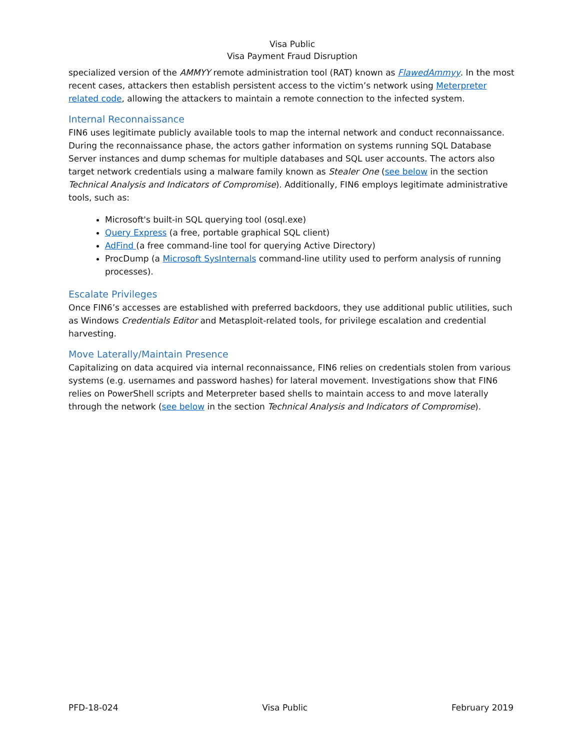Visa Public
Visa Payment Fraud Disruption
specialized version of the AMMYY remote administration tool (RAT) known as FlawedAmmyy. In the most recent cases, attackers then establish persistent access to the victim’s network using Meterpreter related code, allowing the attackers to maintain a remote connection to the infected system.
Internal Reconnaissance
FIN6 uses legitimate publicly available tools to map the internal network and conduct reconnaissance. During the reconnaissance phase, the actors gather information on systems running SQL Database Server instances and dump schemas for multiple databases and SQL user accounts. The actors also target network credentials using a malware family known as Stealer One (see below in the section Technical Analysis and Indicators of Compromise). Additionally, FIN6 employs legitimate administrative tools, such as:
Microsoft's built-in SQL querying tool (osql.exe)
Query Express (a free, portable graphical SQL client)
AdFind (a free command-line tool for querying Active Directory)
ProcDump (a Microsoft SysInternals command-line utility used to perform analysis of running processes).
Escalate Privileges
Once FIN6’s accesses are established with preferred backdoors, they use additional public utilities, such as Windows Credentials Editor and Metasploit-related tools, for privilege escalation and credential harvesting.
Move Laterally/Maintain Presence
Capitalizing on data acquired via internal reconnaissance, FIN6 relies on credentials stolen from various systems (e.g. usernames and password hashes) for lateral movement. Investigations show that FIN6 relies on PowerShell scripts and Meterpreter based shells to maintain access to and move laterally through the network (see below in the section Technical Analysis and Indicators of Compromise).
PFD-18-024 Visa Public February 2019